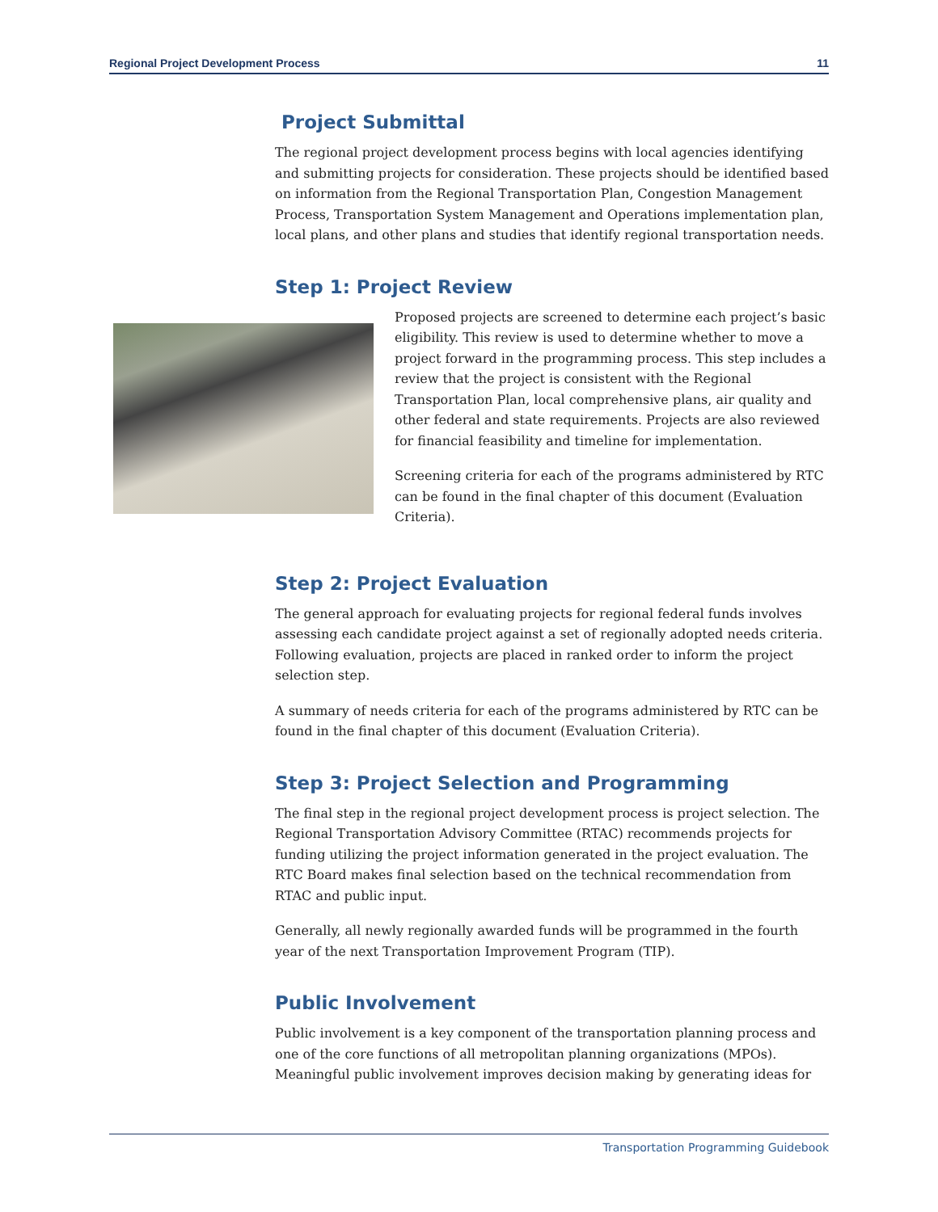Regional Project Development Process 11
Project Submittal
The regional project development process begins with local agencies identifying and submitting projects for consideration. These projects should be identified based on information from the Regional Transportation Plan, Congestion Management Process, Transportation System Management and Operations implementation plan, local plans, and other plans and studies that identify regional transportation needs.
Step 1: Project Review
Proposed projects are screened to determine each project’s basic eligibility. This review is used to determine whether to move a project forward in the programming process. This step includes a review that the project is consistent with the Regional Transportation Plan, local comprehensive plans, air quality and other federal and state requirements. Projects are also reviewed for financial feasibility and timeline for implementation.
Screening criteria for each of the programs administered by RTC can be found in the final chapter of this document (Evaluation Criteria).
Step 2: Project Evaluation
The general approach for evaluating projects for regional federal funds involves assessing each candidate project against a set of regionally adopted needs criteria. Following evaluation, projects are placed in ranked order to inform the project selection step.
A summary of needs criteria for each of the programs administered by RTC can be found in the final chapter of this document (Evaluation Criteria).
Step 3: Project Selection and Programming
The final step in the regional project development process is project selection. The Regional Transportation Advisory Committee (RTAC) recommends projects for funding utilizing the project information generated in the project evaluation. The RTC Board makes final selection based on the technical recommendation from RTAC and public input.
Generally, all newly regionally awarded funds will be programmed in the fourth year of the next Transportation Improvement Program (TIP).
Public Involvement
Public involvement is a key component of the transportation planning process and one of the core functions of all metropolitan planning organizations (MPOs). Meaningful public involvement improves decision making by generating ideas for
Transportation Programming Guidebook